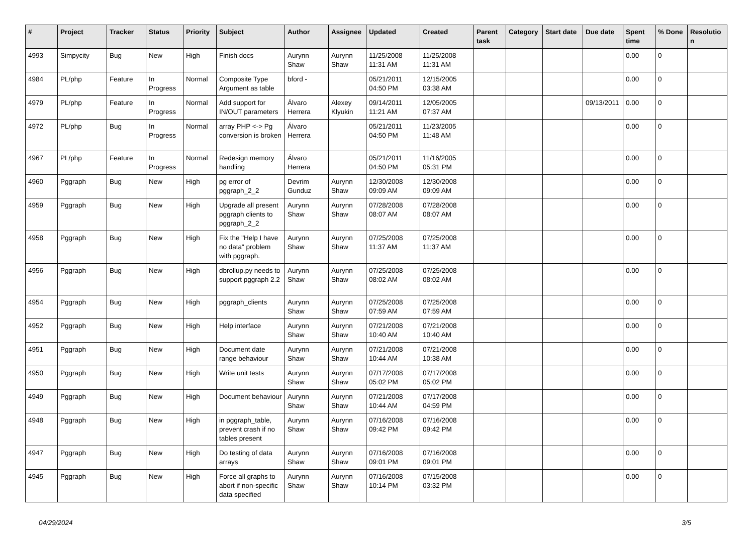| # | Project | Tracker | Status | Priority | Subject | Author | Assignee | Updated | Created | Parent task | Category | Start date | Due date | Spent time | % Done | Resolutio n |
| --- | --- | --- | --- | --- | --- | --- | --- | --- | --- | --- | --- | --- | --- | --- | --- | --- |
| 4993 | Simpycity | Bug | New | High | Finish docs | Aurynn Shaw | Aurynn Shaw | 11/25/2008 11:31 AM | 11/25/2008 11:31 AM | | | | | 0.00 | 0 | |
| 4984 | PL/php | Feature | In Progress | Normal | Composite Type Argument as table | bford - | | 05/21/2011 04:50 PM | 12/15/2005 03:38 AM | | | | | 0.00 | 0 | |
| 4979 | PL/php | Feature | In Progress | Normal | Add support for IN/OUT parameters | Álvaro Herrera | Alexey Klyukin | 09/14/2011 11:21 AM | 12/05/2005 07:37 AM | | | | 09/13/2011 | 0.00 | 0 | |
| 4972 | PL/php | Bug | In Progress | Normal | array PHP <-> Pg conversion is broken | Álvaro Herrera | | 05/21/2011 04:50 PM | 11/23/2005 11:48 AM | | | | | 0.00 | 0 | |
| 4967 | PL/php | Feature | In Progress | Normal | Redesign memory handling | Álvaro Herrera | | 05/21/2011 04:50 PM | 11/16/2005 05:31 PM | | | | | 0.00 | 0 | |
| 4960 | Pggraph | Bug | New | High | pg error of pggraph_2_2 | Devrim Gunduz | Aurynn Shaw | 12/30/2008 09:09 AM | 12/30/2008 09:09 AM | | | | | 0.00 | 0 | |
| 4959 | Pggraph | Bug | New | High | Upgrade all present pggraph clients to pggraph_2_2 | Aurynn Shaw | Aurynn Shaw | 07/28/2008 08:07 AM | 07/28/2008 08:07 AM | | | | | 0.00 | 0 | |
| 4958 | Pggraph | Bug | New | High | Fix the "Help I have no data" problem with pggraph. | Aurynn Shaw | Aurynn Shaw | 07/25/2008 11:37 AM | 07/25/2008 11:37 AM | | | | | 0.00 | 0 | |
| 4956 | Pggraph | Bug | New | High | dbrollup.py needs to support pggraph 2.2 | Aurynn Shaw | Aurynn Shaw | 07/25/2008 08:02 AM | 07/25/2008 08:02 AM | | | | | 0.00 | 0 | |
| 4954 | Pggraph | Bug | New | High | pggraph_clients | Aurynn Shaw | Aurynn Shaw | 07/25/2008 07:59 AM | 07/25/2008 07:59 AM | | | | | 0.00 | 0 | |
| 4952 | Pggraph | Bug | New | High | Help interface | Aurynn Shaw | Aurynn Shaw | 07/21/2008 10:40 AM | 07/21/2008 10:40 AM | | | | | 0.00 | 0 | |
| 4951 | Pggraph | Bug | New | High | Document date range behaviour | Aurynn Shaw | Aurynn Shaw | 07/21/2008 10:44 AM | 07/21/2008 10:38 AM | | | | | 0.00 | 0 | |
| 4950 | Pggraph | Bug | New | High | Write unit tests | Aurynn Shaw | Aurynn Shaw | 07/17/2008 05:02 PM | 07/17/2008 05:02 PM | | | | | 0.00 | 0 | |
| 4949 | Pggraph | Bug | New | High | Document behaviour | Aurynn Shaw | Aurynn Shaw | 07/21/2008 10:44 AM | 07/17/2008 04:59 PM | | | | | 0.00 | 0 | |
| 4948 | Pggraph | Bug | New | High | in pggraph_table, prevent crash if no tables present | Aurynn Shaw | Aurynn Shaw | 07/16/2008 09:42 PM | 07/16/2008 09:42 PM | | | | | 0.00 | 0 | |
| 4947 | Pggraph | Bug | New | High | Do testing of data arrays | Aurynn Shaw | Aurynn Shaw | 07/16/2008 09:01 PM | 07/16/2008 09:01 PM | | | | | 0.00 | 0 | |
| 4945 | Pggraph | Bug | New | High | Force all graphs to abort if non-specific data specified | Aurynn Shaw | Aurynn Shaw | 07/16/2008 10:14 PM | 07/15/2008 03:32 PM | | | | | 0.00 | 0 | |
04/29/2024 3/5